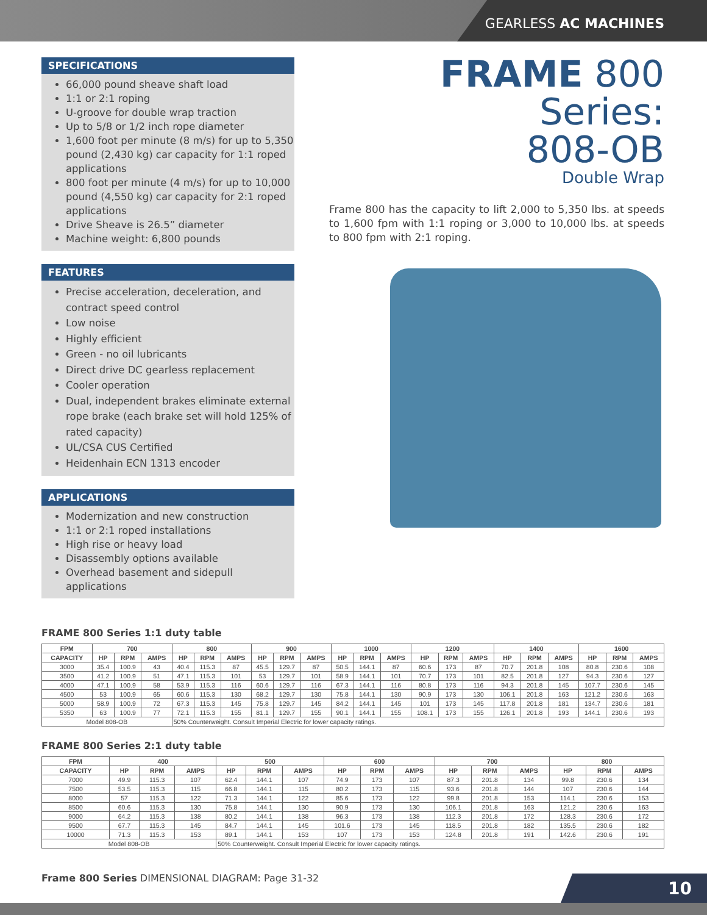GEARLESS AC MACHINES
SPECIFICATIONS
66,000 pound sheave shaft load
1:1 or 2:1 roping
U-groove for double wrap traction
Up to 5/8 or 1/2 inch rope diameter
1,600 foot per minute (8 m/s) for up to 5,350 pound (2,430 kg) car capacity for 1:1 roped applications
800 foot per minute (4 m/s) for up to 10,000 pound (4,550 kg) car capacity for 2:1 roped applications
Drive Sheave is 26.5” diameter
Machine weight: 6,800 pounds
FEATURES
Precise acceleration, deceleration, and contract speed control
Low noise
Highly efficient
Green - no oil lubricants
Direct drive DC gearless replacement
Cooler operation
Dual, independent brakes eliminate external rope brake (each brake set will hold 125% of rated capacity)
UL/CSA CUS Certified
Heidenhain ECN 1313 encoder
APPLICATIONS
Modernization and new construction
1:1 or 2:1 roped installations
High rise or heavy load
Disassembly options available
Overhead basement and sidepull applications
FRAME 800 Series:
808-OB
Double Wrap
Frame 800 has the capacity to lift 2,000 to 5,350 lbs. at speeds to 1,600 fpm with 1:1 roping or 3,000 to 10,000 lbs. at speeds to 800 fpm with 2:1 roping.
FRAME 800 Series 1:1 duty table
| FPM | 700 | | | 800 | | | 900 | | | 1000 | | | 1200 | | | 1400 | | | 1600 | | |
| --- | --- | --- | --- | --- | --- | --- | --- | --- | --- | --- | --- | --- | --- | --- | --- | --- | --- | --- | --- | --- | --- |
| CAPACITY | HP | RPM | AMPS | HP | RPM | AMPS | HP | RPM | AMPS | HP | RPM | AMPS | HP | RPM | AMPS | HP | RPM | AMPS | HP | RPM | AMPS |
| 3000 | 35.4 | 100.9 | 43 | 40.4 | 115.3 | 87 | 45.5 | 129.7 | 87 | 50.5 | 144.1 | 87 | 60.6 | 173 | 87 | 70.7 | 201.8 | 108 | 80.8 | 230.6 | 108 |
| 3500 | 41.2 | 100.9 | 51 | 47.1 | 115.3 | 101 | 53 | 129.7 | 101 | 58.9 | 144.1 | 101 | 70.7 | 173 | 101 | 82.5 | 201.8 | 127 | 94.3 | 230.6 | 127 |
| 4000 | 47.1 | 100.9 | 58 | 53.9 | 115.3 | 116 | 60.6 | 129.7 | 116 | 67.3 | 144.1 | 116 | 80.8 | 173 | 116 | 94.3 | 201.8 | 145 | 107.7 | 230.6 | 145 |
| 4500 | 53 | 100.9 | 65 | 60.6 | 115.3 | 130 | 68.2 | 129.7 | 130 | 75.8 | 144.1 | 130 | 90.9 | 173 | 130 | 106.1 | 201.8 | 163 | 121.2 | 230.6 | 163 |
| 5000 | 58.9 | 100.9 | 72 | 67.3 | 115.3 | 145 | 75.8 | 129.7 | 145 | 84.2 | 144.1 | 145 | 101 | 173 | 145 | 117.8 | 201.8 | 181 | 134.7 | 230.6 | 181 |
| 5350 | 63 | 100.9 | 77 | 72.1 | 115.3 | 155 | 81.1 | 129.7 | 155 | 90.1 | 144.1 | 155 | 108.1 | 173 | 155 | 126.1 | 201.8 | 193 | 144.1 | 230.6 | 193 |
| Model 808-OB | | | | 50% Counterweight. Consult Imperial Electric for lower capacity ratings. | | | | | | | | | | | | | | | | | |
FRAME 800 Series 2:1 duty table
| FPM | 400 | | | 500 | | | 600 | | | 700 | | | 800 | | |
| --- | --- | --- | --- | --- | --- | --- | --- | --- | --- | --- | --- | --- | --- | --- | --- |
| CAPACITY | HP | RPM | AMPS | HP | RPM | AMPS | HP | RPM | AMPS | HP | RPM | AMPS | HP | RPM | AMPS |
| 7000 | 49.9 | 115.3 | 107 | 62.4 | 144.1 | 107 | 74.9 | 173 | 107 | 87.3 | 201.8 | 134 | 99.8 | 230.6 | 134 |
| 7500 | 53.5 | 115.3 | 115 | 66.8 | 144.1 | 115 | 80.2 | 173 | 115 | 93.6 | 201.8 | 144 | 107 | 230.6 | 144 |
| 8000 | 57 | 115.3 | 122 | 71.3 | 144.1 | 122 | 85.6 | 173 | 122 | 99.8 | 201.8 | 153 | 114.1 | 230.6 | 153 |
| 8500 | 60.6 | 115.3 | 130 | 75.8 | 144.1 | 130 | 90.9 | 173 | 130 | 106.1 | 201.8 | 163 | 121.2 | 230.6 | 163 |
| 9000 | 64.2 | 115.3 | 138 | 80.2 | 144.1 | 138 | 96.3 | 173 | 138 | 112.3 | 201.8 | 172 | 128.3 | 230.6 | 172 |
| 9500 | 67.7 | 115.3 | 145 | 84.7 | 144.1 | 145 | 101.6 | 173 | 145 | 118.5 | 201.8 | 182 | 135.5 | 230.6 | 182 |
| 10000 | 71.3 | 115.3 | 153 | 89.1 | 144.1 | 153 | 107 | 173 | 153 | 124.8 | 201.8 | 191 | 142.6 | 230.6 | 191 |
| Model 808-OB | | | | 50% Counterweight. Consult Imperial Electric for lower capacity ratings. | | | | | | | | | | | |
Frame 800 Series DIMENSIONAL DIAGRAM: Page 31-32
10